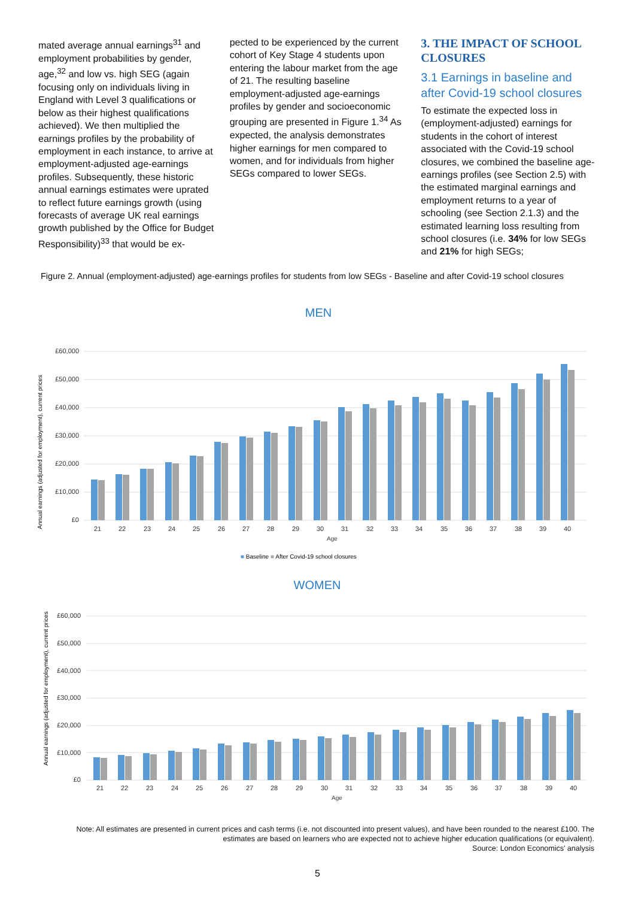mated average annual earnings<sup>31</sup> and employment probabilities by gender, age,<sup>32</sup> and low vs. high SEG (again focusing only on individuals living in England with Level 3 qualifications or below as their highest qualifications achieved). We then multiplied the earnings profiles by the probability of employment in each instance, to arrive at employment-adjusted age-earnings profiles. Subsequently, these historic annual earnings estimates were uprated to reflect future earnings growth (using forecasts of average UK real earnings growth published by the Office for Budget Responsibility)<sup>33</sup> that would be ex-
pected to be experienced by the current cohort of Key Stage 4 students upon entering the labour market from the age of 21. The resulting baseline employment-adjusted age-earnings profiles by gender and socioeconomic grouping are presented in Figure 1.<sup>34</sup> As expected, the analysis demonstrates higher earnings for men compared to women, and for individuals from higher SEGs compared to lower SEGs.
3. THE IMPACT OF SCHOOL CLOSURES
3.1 Earnings in baseline and after Covid-19 school closures
To estimate the expected loss in (employment-adjusted) earnings for students in the cohort of interest associated with the Covid-19 school closures, we combined the baseline age-earnings profiles (see Section 2.5) with the estimated marginal earnings and employment returns to a year of schooling (see Section 2.1.3) and the estimated learning loss resulting from school closures (i.e. 34% for low SEGs and 21% for high SEGs;
Figure 2. Annual (employment-adjusted) age-earnings profiles for students from low SEGs - Baseline and after Covid-19 school closures
MEN
Annual earnings (adjusted for employment), current prices
£60,000
£50,000
£40,000
£30,000
£20,000
£10,000
£0
21
22
23
24
25
26
27
28
29
30
31
32
33
34
35
36
37
38
39
40
Age
■ Baseline ■ After Covid-19 school closures
WOMEN
Annual earnings (adjusted for employment), current prices
£60,000
£50,000
£40,000
£30,000
£20,000
£10,000
£0
21
22
23
24
25
26
27
28
29
30
31
32
33
34
35
36
37
38
39
40
Age
Note: All estimates are presented in current prices and cash terms (i.e. not discounted into present values), and have been rounded to the nearest £100. The estimates are based on learners who are expected not to achieve higher education qualifications (or equivalent).
Source: London Economics' analysis
5